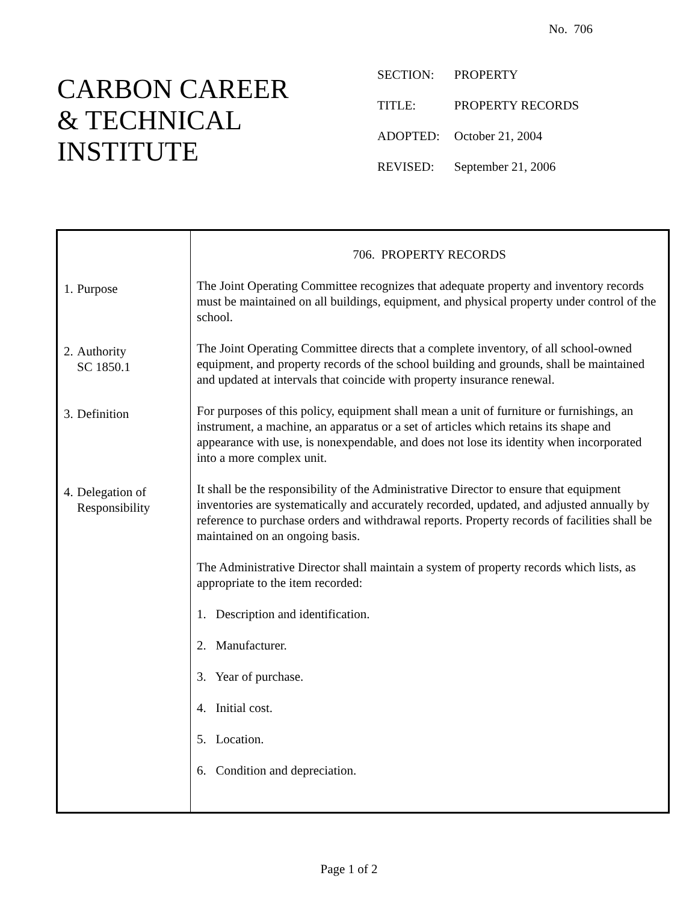No. 706
CARBON CAREER
& TECHNICAL
INSTITUTE
| SECTION: | PROPERTY |
| TITLE: | PROPERTY RECORDS |
| ADOPTED: | October 21, 2004 |
| REVISED: | September 21, 2006 |
1.
Purpose
2.
Authority
SC 1850.1
3.
Definition
4.
Delegation of
Responsibility
706. PROPERTY RECORDS
The Joint Operating Committee recognizes that adequate property and inventory records must be maintained on all buildings, equipment, and physical property under control of the school.
The Joint Operating Committee directs that a complete inventory, of all school-owned equipment, and property records of the school building and grounds, shall be maintained and updated at intervals that coincide with property insurance renewal.
For purposes of this policy, equipment shall mean a unit of furniture or furnishings, an instrument, a machine, an apparatus or a set of articles which retains its shape and appearance with use, is nonexpendable, and does not lose its identity when incorporated into a more complex unit.
It shall be the responsibility of the Administrative Director to ensure that equipment inventories are systematically and accurately recorded, updated, and adjusted annually by reference to purchase orders and withdrawal reports. Property records of facilities shall be maintained on an ongoing basis.
The Administrative Director shall maintain a system of property records which lists, as appropriate to the item recorded:
1. Description and identification.
2. Manufacturer.
3. Year of purchase.
4. Initial cost.
5. Location.
6. Condition and depreciation.
Page 1 of 2